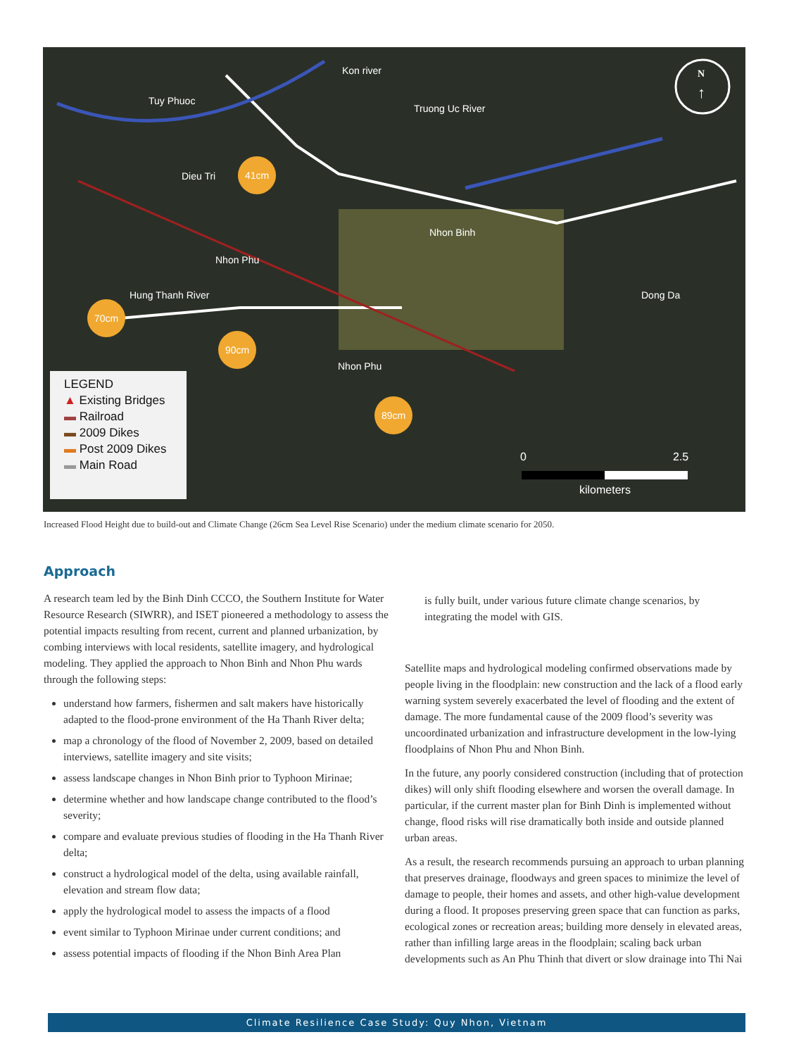N
↑
Kon river
Tuy Phuoc
Truong Uc River
Dieu Tri
41cm
Nhon Binh
Nhon Phu
Hung Thanh River Dong Da
70cm
90cm
Nhon Phu
89cm
0 2.5
kilometers
LEGEND
▲ Existing Bridges
▬ Railroad
▬ 2009 Dikes
▬ Post 2009 Dikes
▬ Main Road
Increased Flood Height due to build-out and Climate Change (26cm Sea Level Rise Scenario) under the medium climate scenario for 2050.
Approach
A research team led by the Binh Dinh CCCO, the Southern Institute for Water Resource Research (SIWRR), and ISET pioneered a methodology to assess the potential impacts resulting from recent, current and planned urbanization, by combing interviews with local residents, satellite imagery, and hydrological modeling. They applied the approach to Nhon Binh and Nhon Phu wards through the following steps:
understand how farmers, fishermen and salt makers have historically adapted to the flood-prone environment of the Ha Thanh River delta;
map a chronology of the flood of November 2, 2009, based on detailed interviews, satellite imagery and site visits;
assess landscape changes in Nhon Binh prior to Typhoon Mirinae;
determine whether and how landscape change contributed to the flood’s severity;
compare and evaluate previous studies of flooding in the Ha Thanh River delta;
construct a hydrological model of the delta, using available rainfall, elevation and stream flow data;
apply the hydrological model to assess the impacts of a flood
event similar to Typhoon Mirinae under current conditions; and
assess potential impacts of flooding if the Nhon Binh Area Plan
is fully built, under various future climate change scenarios, by integrating the model with GIS.
Satellite maps and hydrological modeling confirmed observations made by people living in the floodplain: new construction and the lack of a flood early warning system severely exacerbated the level of flooding and the extent of damage. The more fundamental cause of the 2009 flood’s severity was uncoordinated urbanization and infrastructure development in the low-lying floodplains of Nhon Phu and Nhon Binh.
In the future, any poorly considered construction (including that of protection dikes) will only shift flooding elsewhere and worsen the overall damage. In particular, if the current master plan for Binh Dinh is implemented without change, flood risks will rise dramatically both inside and outside planned urban areas.
As a result, the research recommends pursuing an approach to urban planning that preserves drainage, floodways and green spaces to minimize the level of damage to people, their homes and assets, and other high-value development during a flood. It proposes preserving green space that can function as parks, ecological zones or recreation areas; building more densely in elevated areas, rather than infilling large areas in the floodplain; scaling back urban developments such as An Phu Thinh that divert or slow drainage into Thi Nai
Climate Resilience Case Study: Quy Nhon, Vietnam